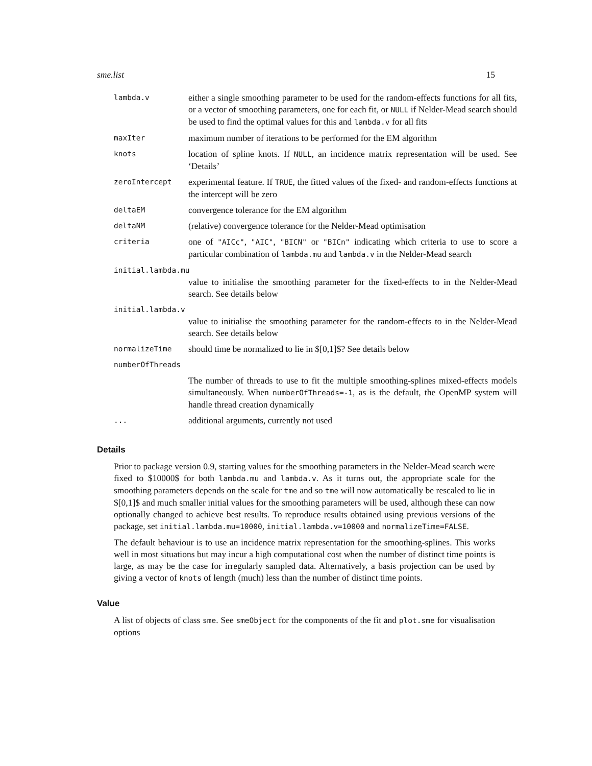sme.list 15
| lambda.v | either a single smoothing parameter to be used for the random-effects functions for all fits, or a vector of smoothing parameters, one for each fit, or NULL if Nelder-Mead search should be used to find the optimal values for this and lambda.v for all fits |
| maxIter | maximum number of iterations to be performed for the EM algorithm |
| knots | location of spline knots. If NULL , an incidence matrix representation will be used. See ‘Details’ |
| zeroIntercept | experimental feature. If TRUE , the fitted values of the fixed- and random-effects functions at the intercept will be zero |
| deltaEM | convergence tolerance for the EM algorithm |
| deltaNM | (relative) convergence tolerance for the Nelder-Mead optimisation |
| criteria | one of "AICc" , "AIC" , "BICN" or "BICn" indicating which criteria to use to score a particular combination of lambda.mu and lambda.v in the Nelder-Mead search |
| initial.lambda.mu | |
| | value to initialise the smoothing parameter for the fixed-effects to in the Nelder-Mead search. See details below |
| initial.lambda.v | |
| | value to initialise the smoothing parameter for the random-effects to in the Nelder-Mead search. See details below |
| normalizeTime | should time be normalized to lie in $[0,1]$? See details below |
| numberOfThreads | |
| | The number of threads to use to fit the multiple smoothing-splines mixed-effects models simultaneously. When numberOfThreads=-1 , as is the default, the OpenMP system will handle thread creation dynamically |
| ... | additional arguments, currently not used |
Details
Prior to package version 0.9, starting values for the smoothing parameters in the Nelder-Mead search were fixed to $10000$ for both lambda.mu and lambda.v. As it turns out, the appropriate scale for the smoothing parameters depends on the scale for tme and so tme will now automatically be rescaled to lie in $[0,1]$ and much smaller initial values for the smoothing parameters will be used, although these can now optionally changed to achieve best results. To reproduce results obtained using previous versions of the package, set initial.lambda.mu=10000, initial.lambda.v=10000 and normalizeTime=FALSE.
The default behaviour is to use an incidence matrix representation for the smoothing-splines. This works well in most situations but may incur a high computational cost when the number of distinct time points is large, as may be the case for irregularly sampled data. Alternatively, a basis projection can be used by giving a vector of knots of length (much) less than the number of distinct time points.
Value
A list of objects of class sme. See smeObject for the components of the fit and plot.sme for visualisation options